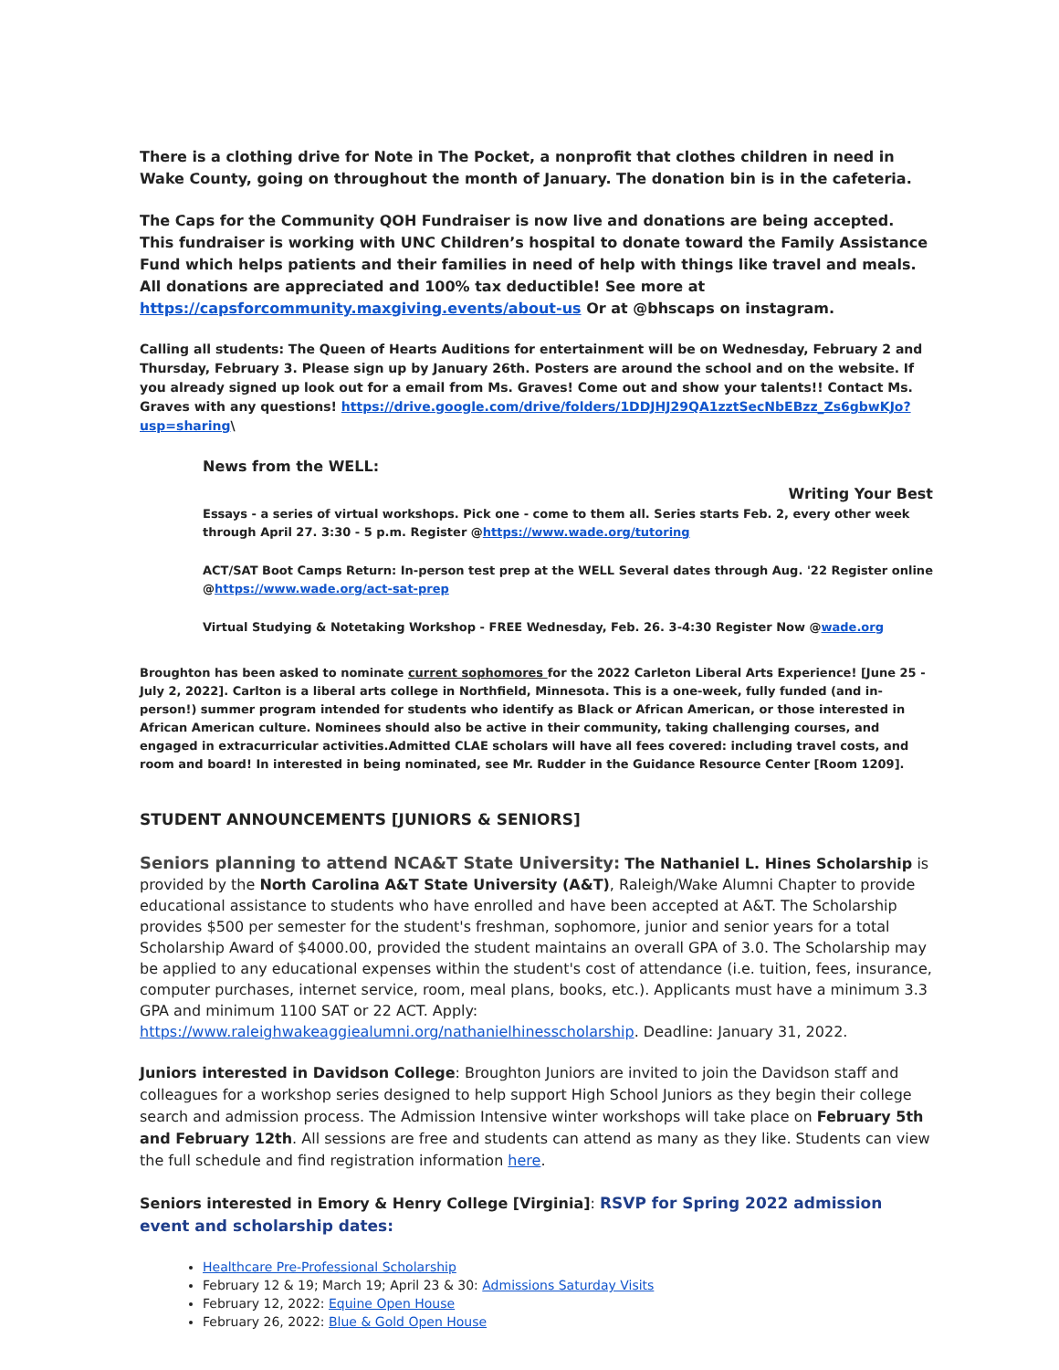There is a clothing drive for Note in The Pocket, a nonprofit that clothes children in need in Wake County, going on throughout the month of January. The donation bin is in the cafeteria.
The Caps for the Community QOH Fundraiser is now live and donations are being accepted. This fundraiser is working with UNC Children’s hospital to donate toward the Family Assistance Fund which helps patients and their families in need of help with things like travel and meals. All donations are appreciated and 100% tax deductible! See more at https://capsforcommunity.maxgiving.events/about-us Or at @bhscaps on instagram.
Calling all students: The Queen of Hearts Auditions for entertainment will be on Wednesday, February 2 and Thursday, February 3. Please sign up by January 26th. Posters are around the school and on the website. If you already signed up look out for a email from Ms. Graves! Come out and show your talents!! Contact Ms. Graves with any questions! https://drive.google.com/drive/folders/1DDJHJ29QA1zztSecNbEBzz_Zs6gbwKJo?usp=sharing\
News from the WELL:
Writing Your Best
Essays - a series of virtual workshops. Pick one - come to them all. Series starts Feb. 2, every other week through April 27. 3:30 - 5 p.m. Register @https://www.wade.org/tutoring
ACT/SAT Boot Camps Return: In-person test prep at the WELL Several dates through Aug. '22 Register online @https://www.wade.org/act-sat-prep
Virtual Studying & Notetaking Workshop - FREE Wednesday, Feb. 26. 3-4:30 Register Now @wade.org
Broughton has been asked to nominate current sophomores for the 2022 Carleton Liberal Arts Experience! [June 25 - July 2, 2022]. Carlton is a liberal arts college in Northfield, Minnesota. This is a one-week, fully funded (and in-person!) summer program intended for students who identify as Black or African American, or those interested in African American culture. Nominees should also be active in their community, taking challenging courses, and engaged in extracurricular activities.Admitted CLAE scholars will have all fees covered: including travel costs, and room and board! In interested in being nominated, see Mr. Rudder in the Guidance Resource Center [Room 1209].
STUDENT ANNOUNCEMENTS [JUNIORS & SENIORS]
Seniors planning to attend NCA&T State University: The Nathaniel L. Hines Scholarship is provided by the North Carolina A&T State University (A&T), Raleigh/Wake Alumni Chapter to provide educational assistance to students who have enrolled and have been accepted at A&T. The Scholarship provides $500 per semester for the student's freshman, sophomore, junior and senior years for a total Scholarship Award of $4000.00, provided the student maintains an overall GPA of 3.0. The Scholarship may be applied to any educational expenses within the student's cost of attendance (i.e. tuition, fees, insurance, computer purchases, internet service, room, meal plans, books, etc.). Applicants must have a minimum 3.3 GPA and minimum 1100 SAT or 22 ACT. Apply: https://www.raleighwakeaggiealumni.org/nathanielhinesscholarship. Deadline: January 31, 2022.
Juniors interested in Davidson College: Broughton Juniors are invited to join the Davidson staff and colleagues for a workshop series designed to help support High School Juniors as they begin their college search and admission process. The Admission Intensive winter workshops will take place on February 5th and February 12th. All sessions are free and students can attend as many as they like. Students can view the full schedule and find registration information here.
Seniors interested in Emory & Henry College [Virginia]: RSVP for Spring 2022 admission event and scholarship dates:
Healthcare Pre-Professional Scholarship
February 12 & 19; March 19; April 23 & 30: Admissions Saturday Visits
February 12, 2022: Equine Open House
February 26, 2022: Blue & Gold Open House